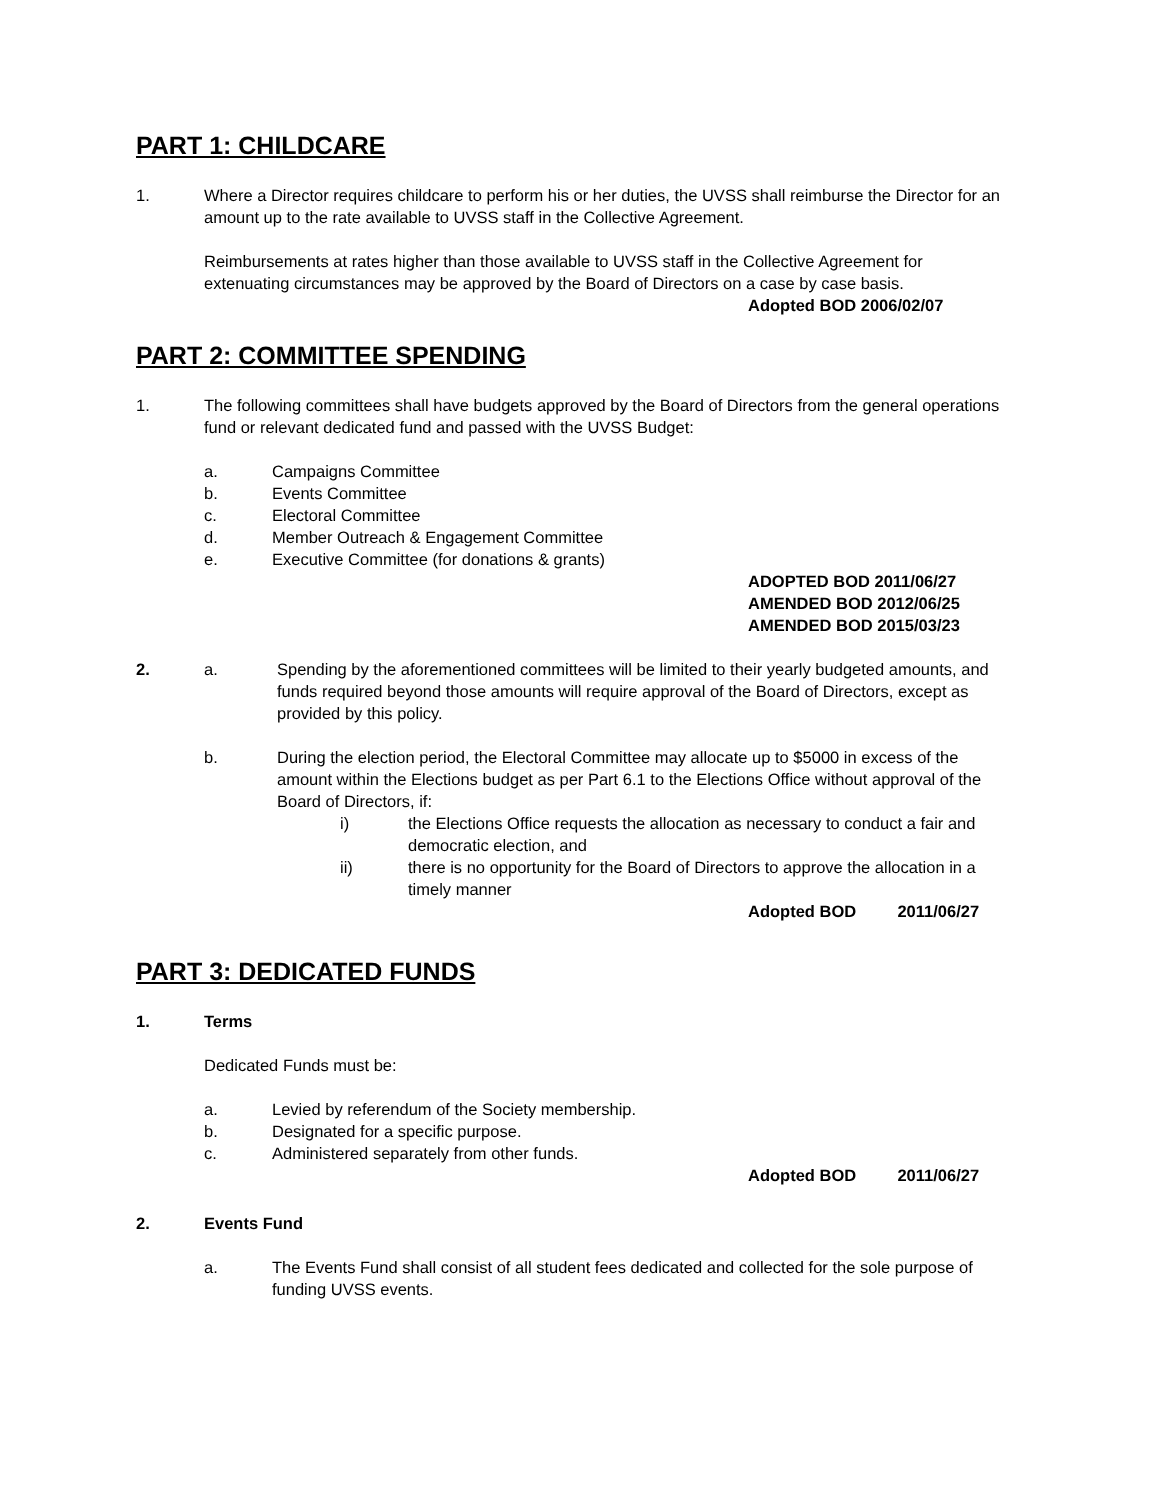PART 1: CHILDCARE
1. Where a Director requires childcare to perform his or her duties, the UVSS shall reimburse the Director for an amount up to the rate available to UVSS staff in the Collective Agreement.
Reimbursements at rates higher than those available to UVSS staff in the Collective Agreement for extenuating circumstances may be approved by the Board of Directors on a case by case basis.
Adopted BOD 2006/02/07
PART 2: COMMITTEE SPENDING
1. The following committees shall have budgets approved by the Board of Directors from the general operations fund or relevant dedicated fund and passed with the UVSS Budget:
a. Campaigns Committee
b. Events Committee
c. Electoral Committee
d. Member Outreach & Engagement Committee
e. Executive Committee (for donations & grants)
ADOPTED BOD 2011/06/27
AMENDED BOD 2012/06/25
AMENDED BOD 2015/03/23
2. a. Spending by the aforementioned committees will be limited to their yearly budgeted amounts, and funds required beyond those amounts will require approval of the Board of Directors, except as provided by this policy.
b. During the election period, the Electoral Committee may allocate up to $5000 in excess of the amount within the Elections budget as per Part 6.1 to the Elections Office without approval of the Board of Directors, if:
i) the Elections Office requests the allocation as necessary to conduct a fair and democratic election, and
ii) there is no opportunity for the Board of Directors to approve the allocation in a timely manner
Adopted BOD 2011/06/27
PART 3: DEDICATED FUNDS
1. Terms
Dedicated Funds must be:
a. Levied by referendum of the Society membership.
b. Designated for a specific purpose.
c. Administered separately from other funds.
Adopted BOD 2011/06/27
2. Events Fund
a. The Events Fund shall consist of all student fees dedicated and collected for the sole purpose of funding UVSS events.